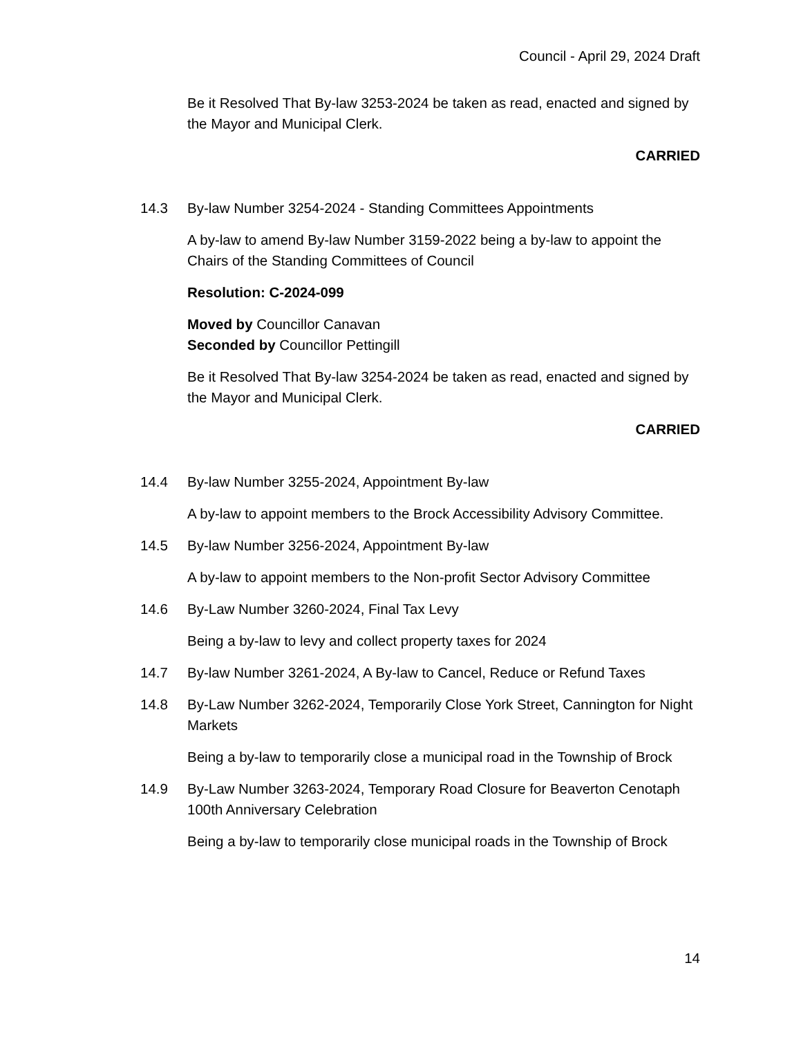Council - April 29, 2024 Draft
Be it Resolved That By-law 3253-2024 be taken as read, enacted and signed by the Mayor and Municipal Clerk.
CARRIED
14.3 By-law Number 3254-2024 - Standing Committees Appointments
A by-law to amend By-law Number 3159-2022 being a by-law to appoint the Chairs of the Standing Committees of Council
Resolution: C-2024-099
Moved by Councillor Canavan
Seconded by Councillor Pettingill
Be it Resolved That By-law 3254-2024 be taken as read, enacted and signed by the Mayor and Municipal Clerk.
CARRIED
14.4 By-law Number 3255-2024, Appointment By-law
A by-law to appoint members to the Brock Accessibility Advisory Committee.
14.5 By-law Number 3256-2024, Appointment By-law
A by-law to appoint members to the Non-profit Sector Advisory Committee
14.6 By-Law Number 3260-2024, Final Tax Levy
Being a by-law to levy and collect property taxes for 2024
14.7 By-law Number 3261-2024, A By-law to Cancel, Reduce or Refund Taxes
14.8 By-Law Number 3262-2024, Temporarily Close York Street, Cannington for Night Markets
Being a by-law to temporarily close a municipal road in the Township of Brock
14.9 By-Law Number 3263-2024, Temporary Road Closure for Beaverton Cenotaph 100th Anniversary Celebration
Being a by-law to temporarily close municipal roads in the Township of Brock
14